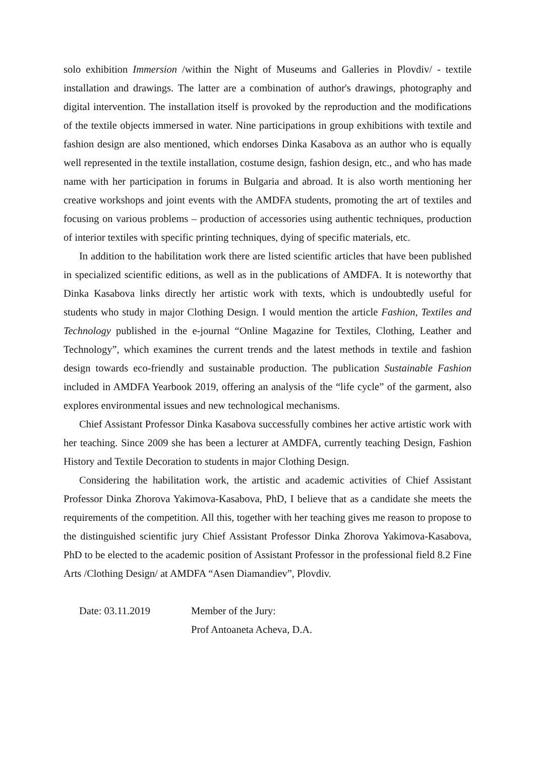solo exhibition Immersion /within the Night of Museums and Galleries in Plovdiv/ - textile installation and drawings. The latter are a combination of author's drawings, photography and digital intervention. The installation itself is provoked by the reproduction and the modifications of the textile objects immersed in water. Nine participations in group exhibitions with textile and fashion design are also mentioned, which endorses Dinka Kasabova as an author who is equally well represented in the textile installation, costume design, fashion design, etc., and who has made name with her participation in forums in Bulgaria and abroad. It is also worth mentioning her creative workshops and joint events with the AMDFA students, promoting the art of textiles and focusing on various problems – production of accessories using authentic techniques, production of interior textiles with specific printing techniques, dying of specific materials, etc.
In addition to the habilitation work there are listed scientific articles that have been published in specialized scientific editions, as well as in the publications of AMDFA. It is noteworthy that Dinka Kasabova links directly her artistic work with texts, which is undoubtedly useful for students who study in major Clothing Design. I would mention the article Fashion, Textiles and Technology published in the e-journal “Online Magazine for Textiles, Clothing, Leather and Technology”, which examines the current trends and the latest methods in textile and fashion design towards eco-friendly and sustainable production. The publication Sustainable Fashion included in AMDFA Yearbook 2019, offering an analysis of the “life cycle” of the garment, also explores environmental issues and new technological mechanisms.
Chief Assistant Professor Dinka Kasabova successfully combines her active artistic work with her teaching. Since 2009 she has been a lecturer at AMDFA, currently teaching Design, Fashion History and Textile Decoration to students in major Clothing Design.
Considering the habilitation work, the artistic and academic activities of Chief Assistant Professor Dinka Zhorova Yakimova-Kasabova, PhD, I believe that as a candidate she meets the requirements of the competition. All this, together with her teaching gives me reason to propose to the distinguished scientific jury Chief Assistant Professor Dinka Zhorova Yakimova-Kasabova, PhD to be elected to the academic position of Assistant Professor in the professional field 8.2 Fine Arts /Clothing Design/ at AMDFA “Asen Diamandiev”, Plovdiv.
Date: 03.11.2019 Member of the Jury:
Prof Antoaneta Acheva, D.A.